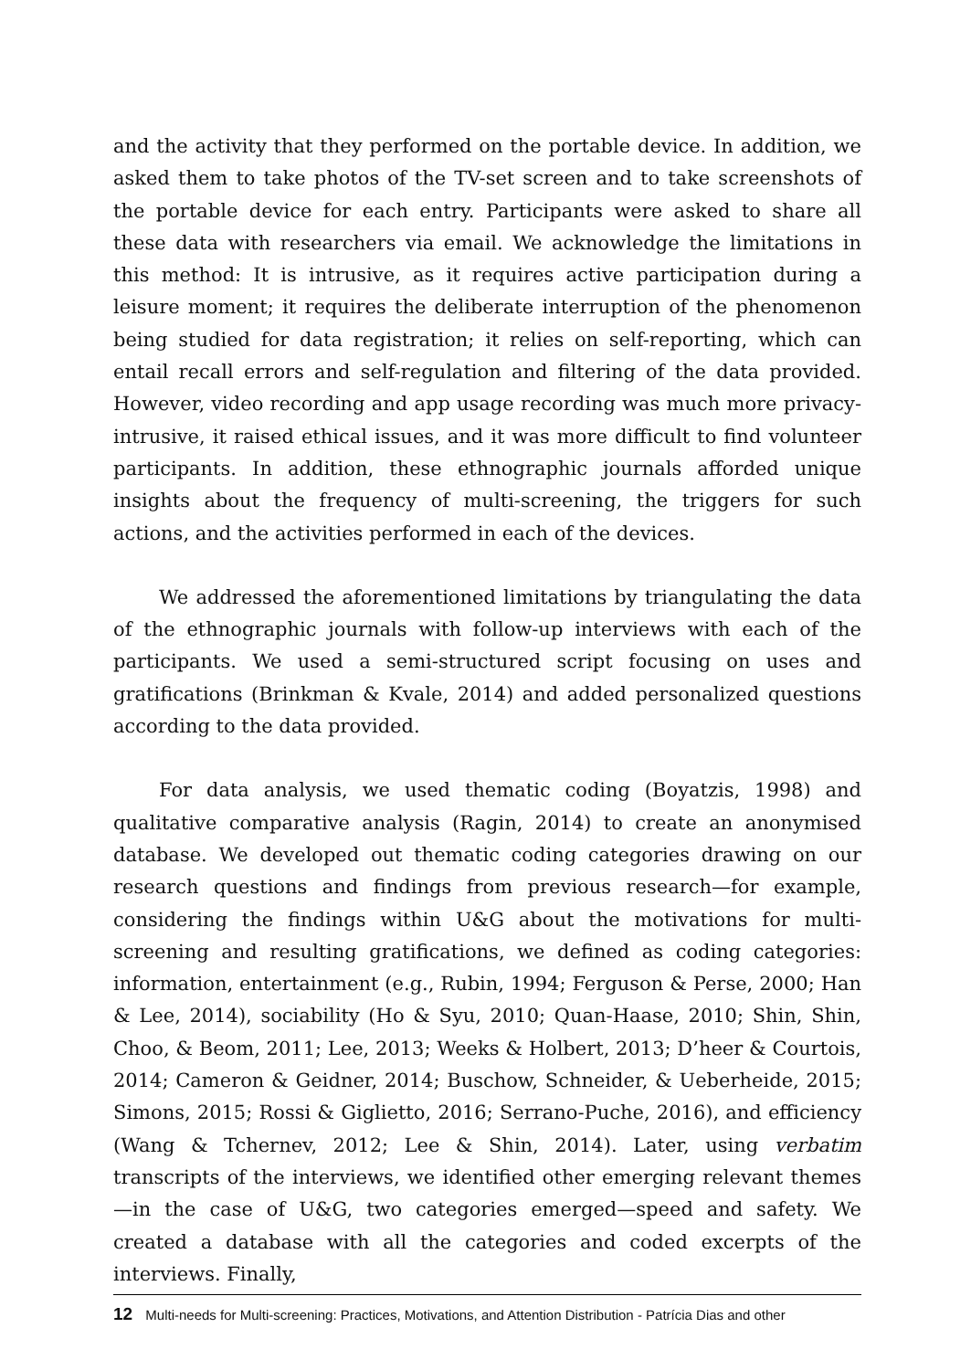and the activity that they performed on the portable device. In addition, we asked them to take photos of the TV-set screen and to take screenshots of the portable device for each entry. Participants were asked to share all these data with researchers via email. We acknowledge the limitations in this method: It is intrusive, as it requires active participation during a leisure moment; it requires the deliberate interruption of the phenomenon being studied for data registration; it relies on self-reporting, which can entail recall errors and self-regulation and filtering of the data provided. However, video recording and app usage recording was much more privacy-intrusive, it raised ethical issues, and it was more difficult to find volunteer participants. In addition, these ethnographic journals afforded unique insights about the frequency of multi-screening, the triggers for such actions, and the activities performed in each of the devices.
We addressed the aforementioned limitations by triangulating the data of the ethnographic journals with follow-up interviews with each of the participants. We used a semi-structured script focusing on uses and gratifications (Brinkman & Kvale, 2014) and added personalized questions according to the data provided.
For data analysis, we used thematic coding (Boyatzis, 1998) and qualitative comparative analysis (Ragin, 2014) to create an anonymised database. We developed out thematic coding categories drawing on our research questions and findings from previous research—for example, considering the findings within U&G about the motivations for multi-screening and resulting gratifications, we defined as coding categories: information, entertainment (e.g., Rubin, 1994; Ferguson & Perse, 2000; Han & Lee, 2014), sociability (Ho & Syu, 2010; Quan-Haase, 2010; Shin, Shin, Choo, & Beom, 2011; Lee, 2013; Weeks & Holbert, 2013; D’heer & Courtois, 2014; Cameron & Geidner, 2014; Buschow, Schneider, & Ueberheide, 2015; Simons, 2015; Rossi & Giglietto, 2016; Serrano-Puche, 2016), and efficiency (Wang & Tchernev, 2012; Lee & Shin, 2014). Later, using verbatim transcripts of the interviews, we identified other emerging relevant themes—in the case of U&G, two categories emerged—speed and safety. We created a database with all the categories and coded excerpts of the interviews. Finally,
12 Multi-needs for Multi-screening: Practices, Motivations, and Attention Distribution - Patrícia Dias and other